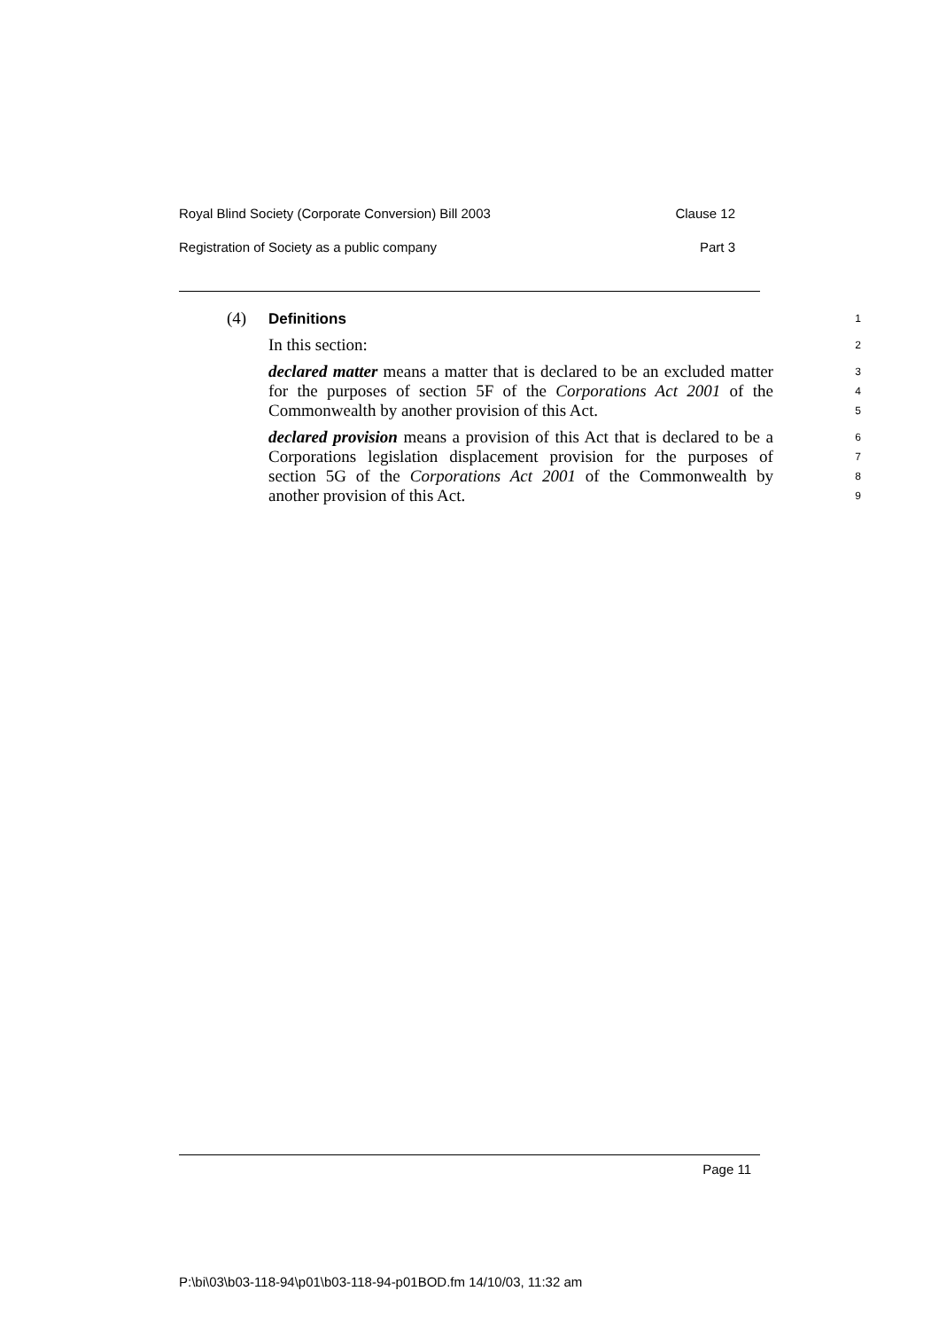Royal Blind Society (Corporate Conversion) Bill 2003 Clause 12
Registration of Society as a public company Part 3
(4) Definitions
1
In this section:
2
declared matter means a matter that is declared to be an excluded matter for the purposes of section 5F of the Corporations Act 2001 of the Commonwealth by another provision of this Act.
3
4
5
declared provision means a provision of this Act that is declared to be a Corporations legislation displacement provision for the purposes of section 5G of the Corporations Act 2001 of the Commonwealth by another provision of this Act.
6
7
8
9
Page 11
P:\bi\03\b03-118-94\p01\b03-118-94-p01BOD.fm 14/10/03, 11:32 am